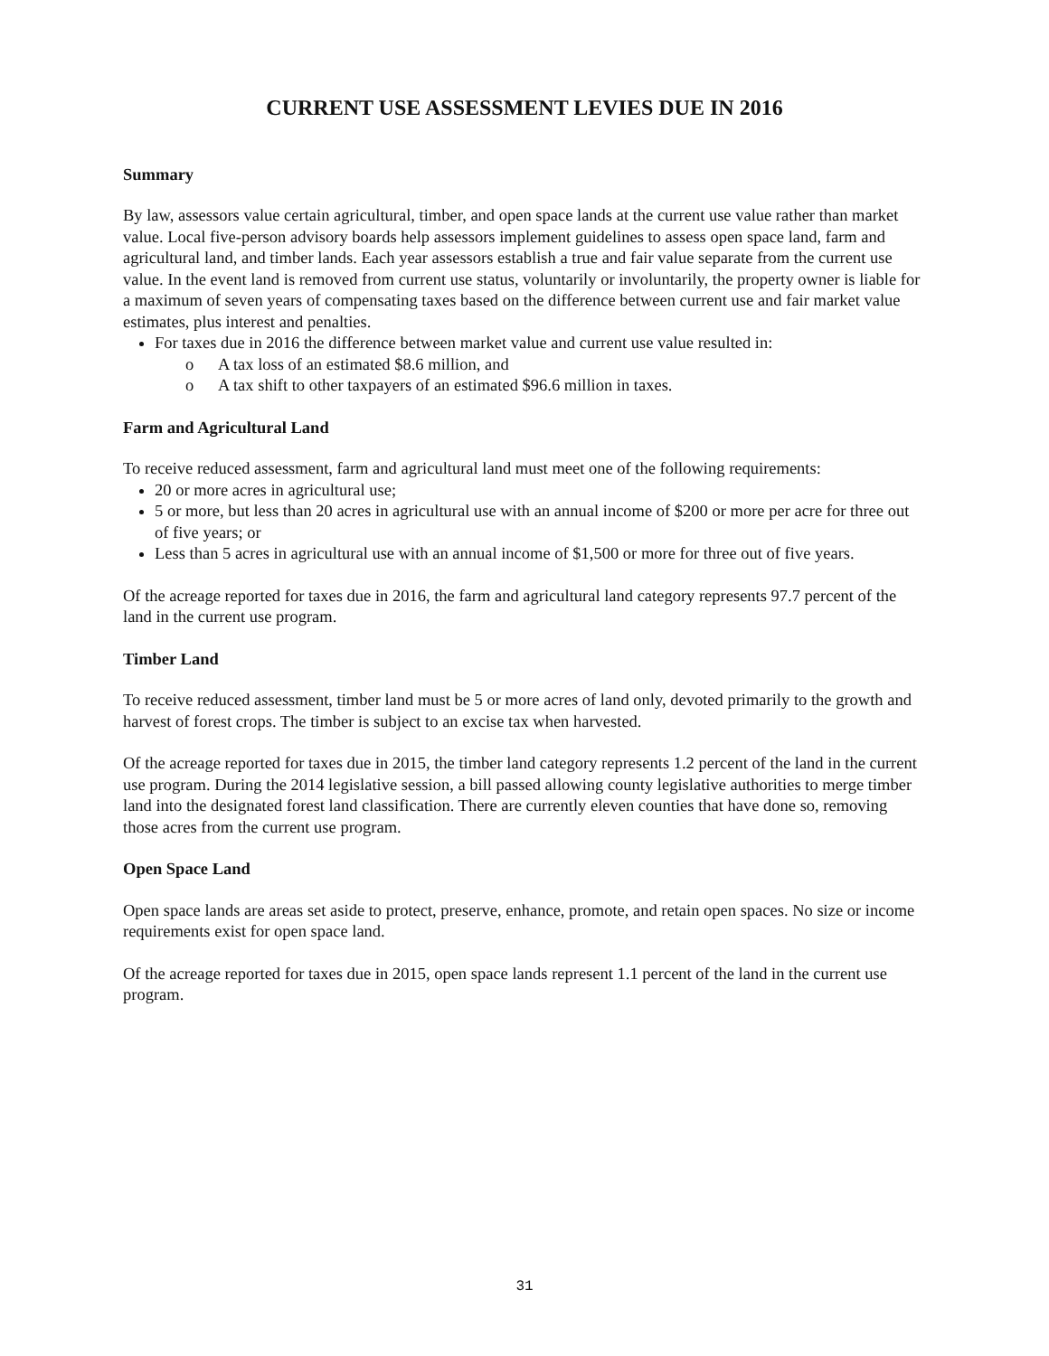CURRENT USE ASSESSMENT LEVIES DUE IN 2016
Summary
By law, assessors value certain agricultural, timber, and open space lands at the current use value rather than market value. Local five-person advisory boards help assessors implement guidelines to assess open space land, farm and agricultural land, and timber lands. Each year assessors establish a true and fair value separate from the current use value. In the event land is removed from current use status, voluntarily or involuntarily, the property owner is liable for a maximum of seven years of compensating taxes based on the difference between current use and fair market value estimates, plus interest and penalties.
For taxes due in 2016 the difference between market value and current use value resulted in:
o A tax loss of an estimated $8.6 million, and
o A tax shift to other taxpayers of an estimated $96.6 million in taxes.
Farm and Agricultural Land
To receive reduced assessment, farm and agricultural land must meet one of the following requirements:
20 or more acres in agricultural use;
5 or more, but less than 20 acres in agricultural use with an annual income of $200 or more per acre for three out of five years; or
Less than 5 acres in agricultural use with an annual income of $1,500 or more for three out of five years.
Of the acreage reported for taxes due in 2016, the farm and agricultural land category represents 97.7 percent of the land in the current use program.
Timber Land
To receive reduced assessment, timber land must be 5 or more acres of land only, devoted primarily to the growth and harvest of forest crops. The timber is subject to an excise tax when harvested.
Of the acreage reported for taxes due in 2015, the timber land category represents 1.2 percent of the land in the current use program. During the 2014 legislative session, a bill passed allowing county legislative authorities to merge timber land into the designated forest land classification. There are currently eleven counties that have done so, removing those acres from the current use program.
Open Space Land
Open space lands are areas set aside to protect, preserve, enhance, promote, and retain open spaces. No size or income requirements exist for open space land.
Of the acreage reported for taxes due in 2015, open space lands represent 1.1 percent of the land in the current use program.
31